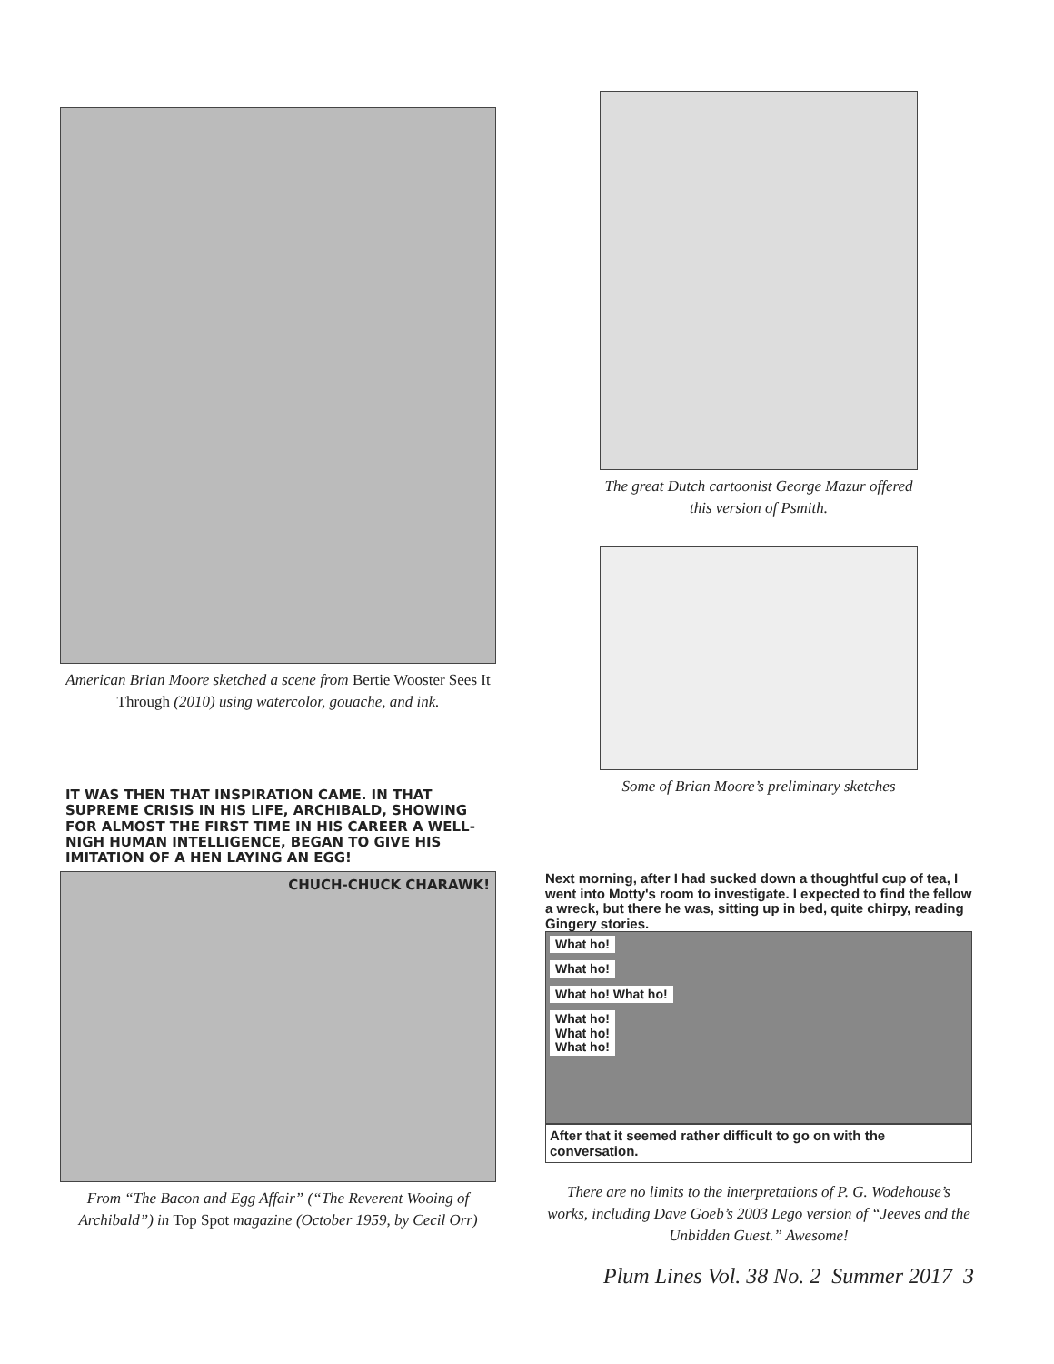American Brian Moore sketched a scene from Bertie Wooster Sees It Through (2010) using watercolor, gouache, and ink.
IT WAS THEN THAT INSPIRATION CAME. IN THAT SUPREME CRISIS IN HIS LIFE, ARCHIBALD, SHOWING FOR ALMOST THE FIRST TIME IN HIS CAREER A WELL-NIGH HUMAN INTELLIGENCE, BEGAN TO GIVE HIS IMITATION OF A HEN LAYING AN EGG!
CHUCH-CHUCK CHARAWK!
From “The Bacon and Egg Affair” (“The Reverent Wooing of Archibald”) in Top Spot magazine (October 1959, by Cecil Orr)
The great Dutch cartoonist George Mazur offered this version of Psmith.
Some of Brian Moore’s preliminary sketches
Next morning, after I had sucked down a thoughtful cup of tea, I went into Motty's room to investigate. I expected to find the fellow a wreck, but there he was, sitting up in bed, quite chirpy, reading Gingery stories.
What ho!
What ho!
What ho! What ho!
What ho!
What ho!
What ho!
After that it seemed rather difficult to go on with the conversation.
There are no limits to the interpretations of P. G. Wodehouse’s works, including Dave Goeb’s 2003 Lego version of “Jeeves and the Unbidden Guest.” Awesome!
Plum Lines Vol. 38 No. 2 Summer 2017 3